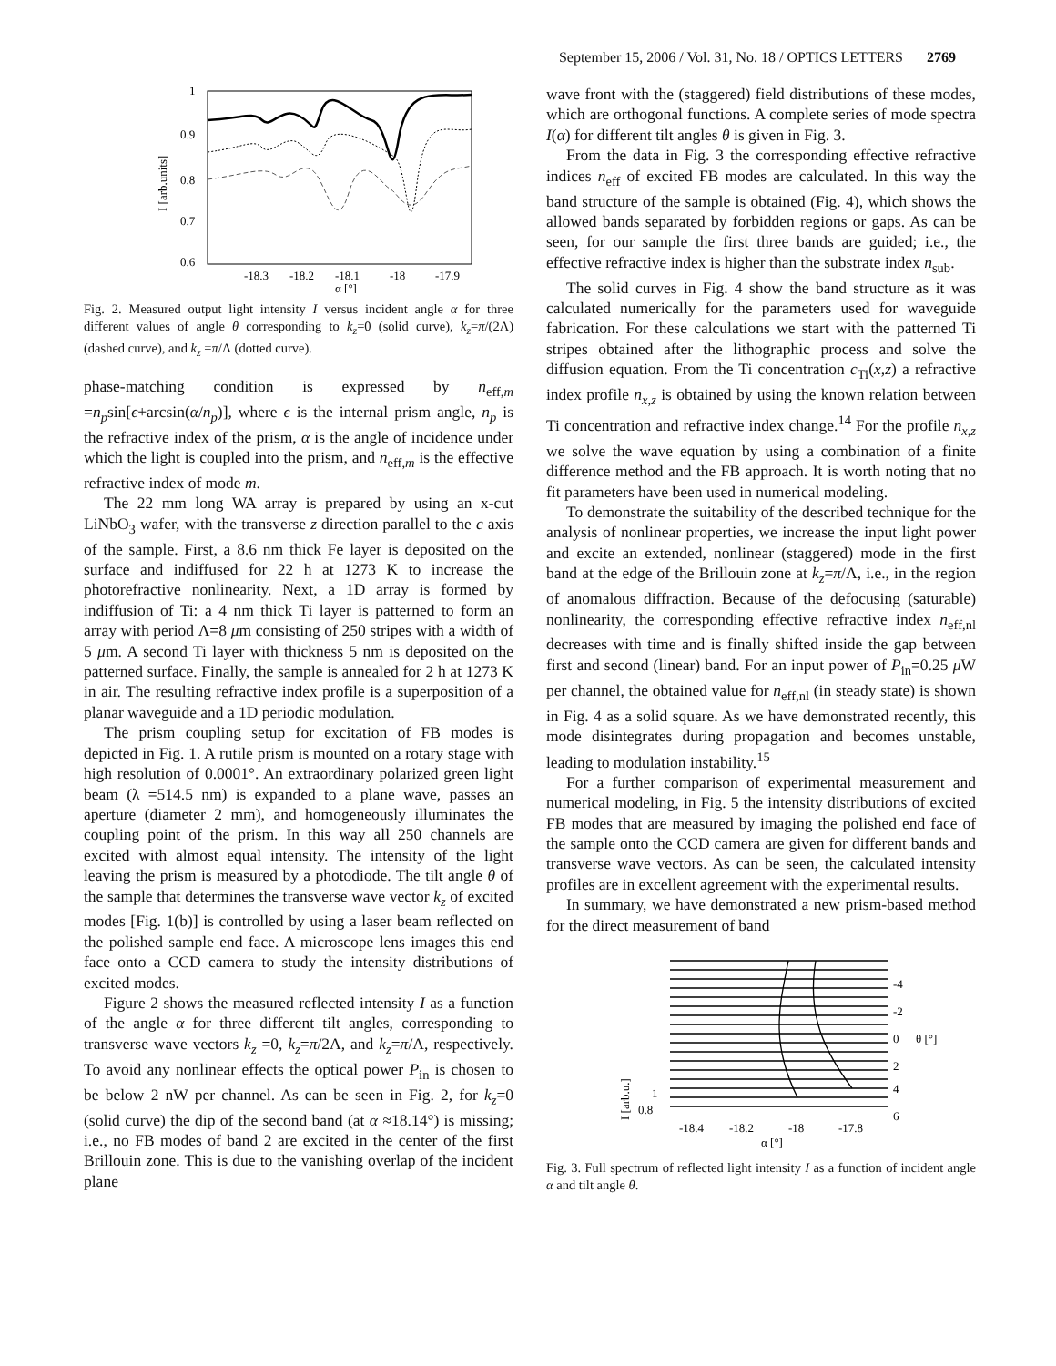September 15, 2006 / Vol. 31, No. 18 / OPTICS LETTERS 2769
1
0.9
0.8
0.7
0.6
-18.3
-18.2
-18.1
-18
-17.9
α [°]
I [arb.units]
Fig. 2. Measured output light intensity I versus incident angle α for three different values of angle θ corresponding to k<sub>z</sub>=0 (solid curve), k<sub>z</sub>=π/(2Λ) (dashed curve), and k<sub>z</sub> =π/Λ (dotted curve).
phase-matching condition is expressed by n<sub>eff,m</sub> =n<sub>p</sub>sin[ϵ+arcsin(α/n<sub>p</sub>)], where ϵ is the internal prism angle, n<sub>p</sub> is the refractive index of the prism, α is the angle of incidence under which the light is coupled into the prism, and n<sub>eff,m</sub> is the effective refractive index of mode m.
The 22 mm long WA array is prepared by using an x-cut LiNbO<sub>3</sub> wafer, with the transverse z direction parallel to the c axis of the sample. First, a 8.6 nm thick Fe layer is deposited on the surface and indiffused for 22 h at 1273 K to increase the photorefractive nonlinearity. Next, a 1D array is formed by indiffusion of Ti: a 4 nm thick Ti layer is patterned to form an array with period Λ=8 μm consisting of 250 stripes with a width of 5 μm. A second Ti layer with thickness 5 nm is deposited on the patterned surface. Finally, the sample is annealed for 2 h at 1273 K in air. The resulting refractive index profile is a superposition of a planar waveguide and a 1D periodic modulation.
The prism coupling setup for excitation of FB modes is depicted in Fig. 1. A rutile prism is mounted on a rotary stage with high resolution of 0.0001°. An extraordinary polarized green light beam (λ =514.5 nm) is expanded to a plane wave, passes an aperture (diameter 2 mm), and homogeneously illuminates the coupling point of the prism. In this way all 250 channels are excited with almost equal intensity. The intensity of the light leaving the prism is measured by a photodiode. The tilt angle θ of the sample that determines the transverse wave vector k<sub>z</sub> of excited modes [Fig. 1(b)] is controlled by using a laser beam reflected on the polished sample end face. A microscope lens images this end face onto a CCD camera to study the intensity distributions of excited modes.
Figure 2 shows the measured reflected intensity I as a function of the angle α for three different tilt angles, corresponding to transverse wave vectors k<sub>z</sub> =0, k<sub>z</sub>=π/2Λ, and k<sub>z</sub>=π/Λ, respectively. To avoid any nonlinear effects the optical power P<sub>in</sub> is chosen to be below 2 nW per channel. As can be seen in Fig. 2, for k<sub>z</sub>=0 (solid curve) the dip of the second band (at α ≈18.14°) is missing; i.e., no FB modes of band 2 are excited in the center of the first Brillouin zone. This is due to the vanishing overlap of the incident plane
wave front with the (staggered) field distributions of these modes, which are orthogonal functions. A complete series of mode spectra I(α) for different tilt angles θ is given in Fig. 3.
From the data in Fig. 3 the corresponding effective refractive indices n<sub>eff</sub> of excited FB modes are calculated. In this way the band structure of the sample is obtained (Fig. 4), which shows the allowed bands separated by forbidden regions or gaps. As can be seen, for our sample the first three bands are guided; i.e., the effective refractive index is higher than the substrate index n<sub>sub</sub>.
The solid curves in Fig. 4 show the band structure as it was calculated numerically for the parameters used for waveguide fabrication. For these calculations we start with the patterned Ti stripes obtained after the lithographic process and solve the diffusion equation. From the Ti concentration c<sub>Ti</sub>(x,z) a refractive index profile n<sub>x,z</sub> is obtained by using the known relation between Ti concentration and refractive index change.<sup>14</sup> For the profile n<sub>x,z</sub> we solve the wave equation by using a combination of a finite difference method and the FB approach. It is worth noting that no fit parameters have been used in numerical modeling.
To demonstrate the suitability of the described technique for the analysis of nonlinear properties, we increase the input light power and excite an extended, nonlinear (staggered) mode in the first band at the edge of the Brillouin zone at k<sub>z</sub>=π/Λ, i.e., in the region of anomalous diffraction. Because of the defocusing (saturable) nonlinearity, the corresponding effective refractive index n<sub>eff,nl</sub> decreases with time and is finally shifted inside the gap between first and second (linear) band. For an input power of P<sub>in</sub>=0.25 μ W per channel, the obtained value for n<sub>eff,nl</sub> (in steady state) is shown in Fig. 4 as a solid square. As we have demonstrated recently, this mode disintegrates during propagation and becomes unstable, leading to modulation instability.<sup>15</sup>
For a further comparison of experimental measurement and numerical modeling, in Fig. 5 the intensity distributions of excited FB modes that are measured by imaging the polished end face of the sample onto the CCD camera are given for different bands and transverse wave vectors. As can be seen, the calculated intensity profiles are in excellent agreement with the experimental results.
In summary, we have demonstrated a new prism-based method for the direct measurement of band
-4
-2
0
2
4
6
θ [°]
1
0.8
-18.4
-18.2
-18
-17.8
α [°]
I [arb.u.]
Fig. 3. Full spectrum of reflected light intensity I as a function of incident angle α and tilt angle θ.